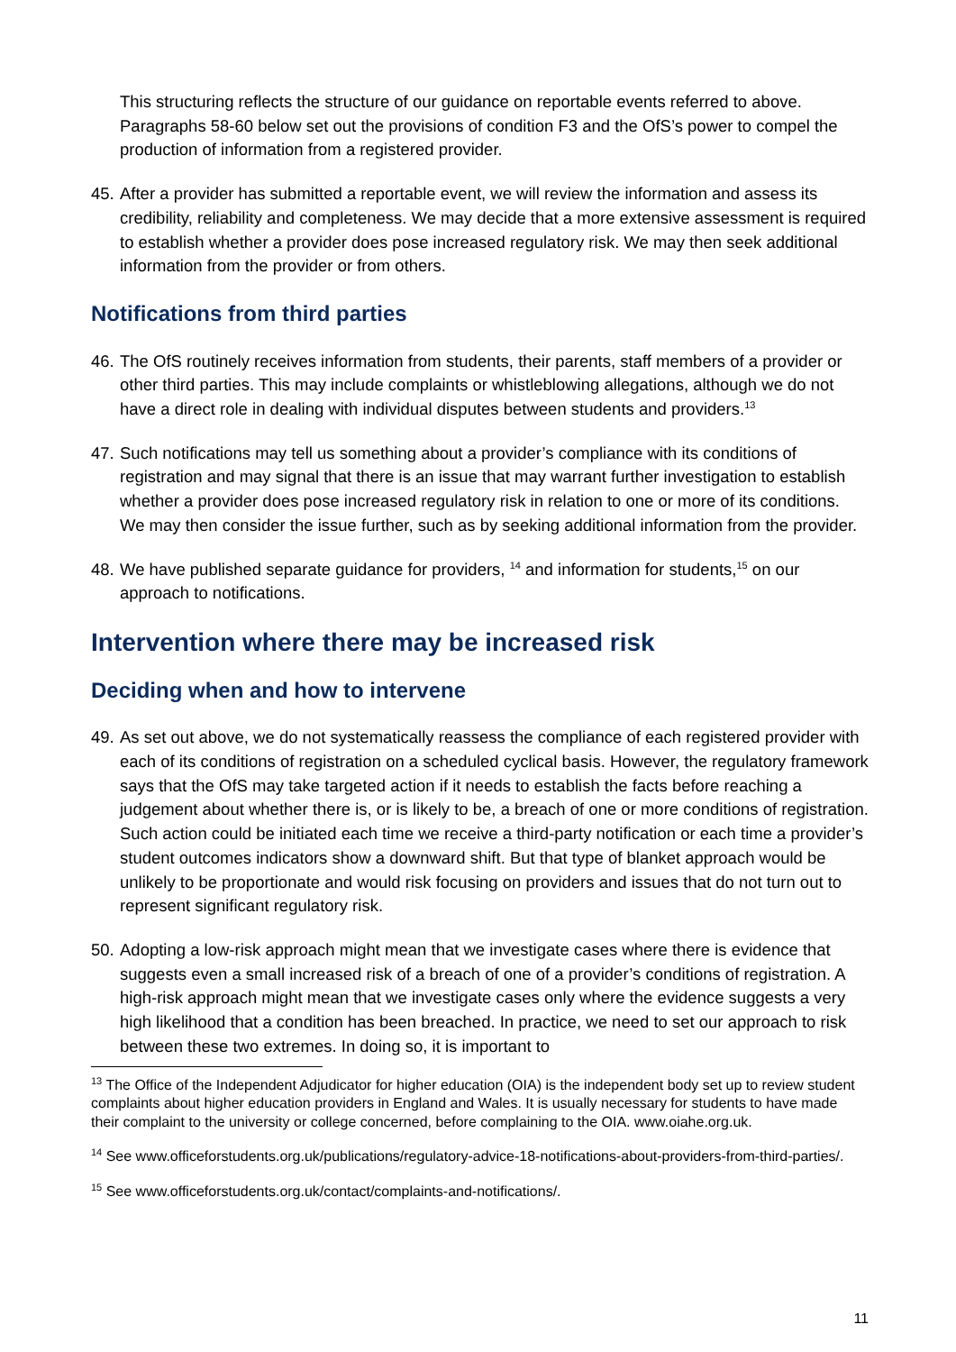This structuring reflects the structure of our guidance on reportable events referred to above. Paragraphs 58-60 below set out the provisions of condition F3 and the OfS’s power to compel the production of information from a registered provider.
45. After a provider has submitted a reportable event, we will review the information and assess its credibility, reliability and completeness. We may decide that a more extensive assessment is required to establish whether a provider does pose increased regulatory risk. We may then seek additional information from the provider or from others.
Notifications from third parties
46. The OfS routinely receives information from students, their parents, staff members of a provider or other third parties. This may include complaints or whistleblowing allegations, although we do not have a direct role in dealing with individual disputes between students and providers.<sup>13</sup>
47. Such notifications may tell us something about a provider’s compliance with its conditions of registration and may signal that there is an issue that may warrant further investigation to establish whether a provider does pose increased regulatory risk in relation to one or more of its conditions. We may then consider the issue further, such as by seeking additional information from the provider.
48. We have published separate guidance for providers, <sup>14</sup> and information for students,<sup>15</sup> on our approach to notifications.
Intervention where there may be increased risk
Deciding when and how to intervene
49. As set out above, we do not systematically reassess the compliance of each registered provider with each of its conditions of registration on a scheduled cyclical basis. However, the regulatory framework says that the OfS may take targeted action if it needs to establish the facts before reaching a judgement about whether there is, or is likely to be, a breach of one or more conditions of registration. Such action could be initiated each time we receive a third-party notification or each time a provider’s student outcomes indicators show a downward shift. But that type of blanket approach would be unlikely to be proportionate and would risk focusing on providers and issues that do not turn out to represent significant regulatory risk.
50. Adopting a low-risk approach might mean that we investigate cases where there is evidence that suggests even a small increased risk of a breach of one of a provider’s conditions of registration. A high-risk approach might mean that we investigate cases only where the evidence suggests a very high likelihood that a condition has been breached. In practice, we need to set our approach to risk between these two extremes. In doing so, it is important to
<sup>13</sup> The Office of the Independent Adjudicator for higher education (OIA) is the independent body set up to review student complaints about higher education providers in England and Wales. It is usually necessary for students to have made their complaint to the university or college concerned, before complaining to the OIA. www.oiahe.org.uk.
<sup>14</sup> See www.officeforstudents.org.uk/publications/regulatory-advice-18-notifications-about-providers-from-third-parties/.
<sup>15</sup> See www.officeforstudents.org.uk/contact/complaints-and-notifications/.
11